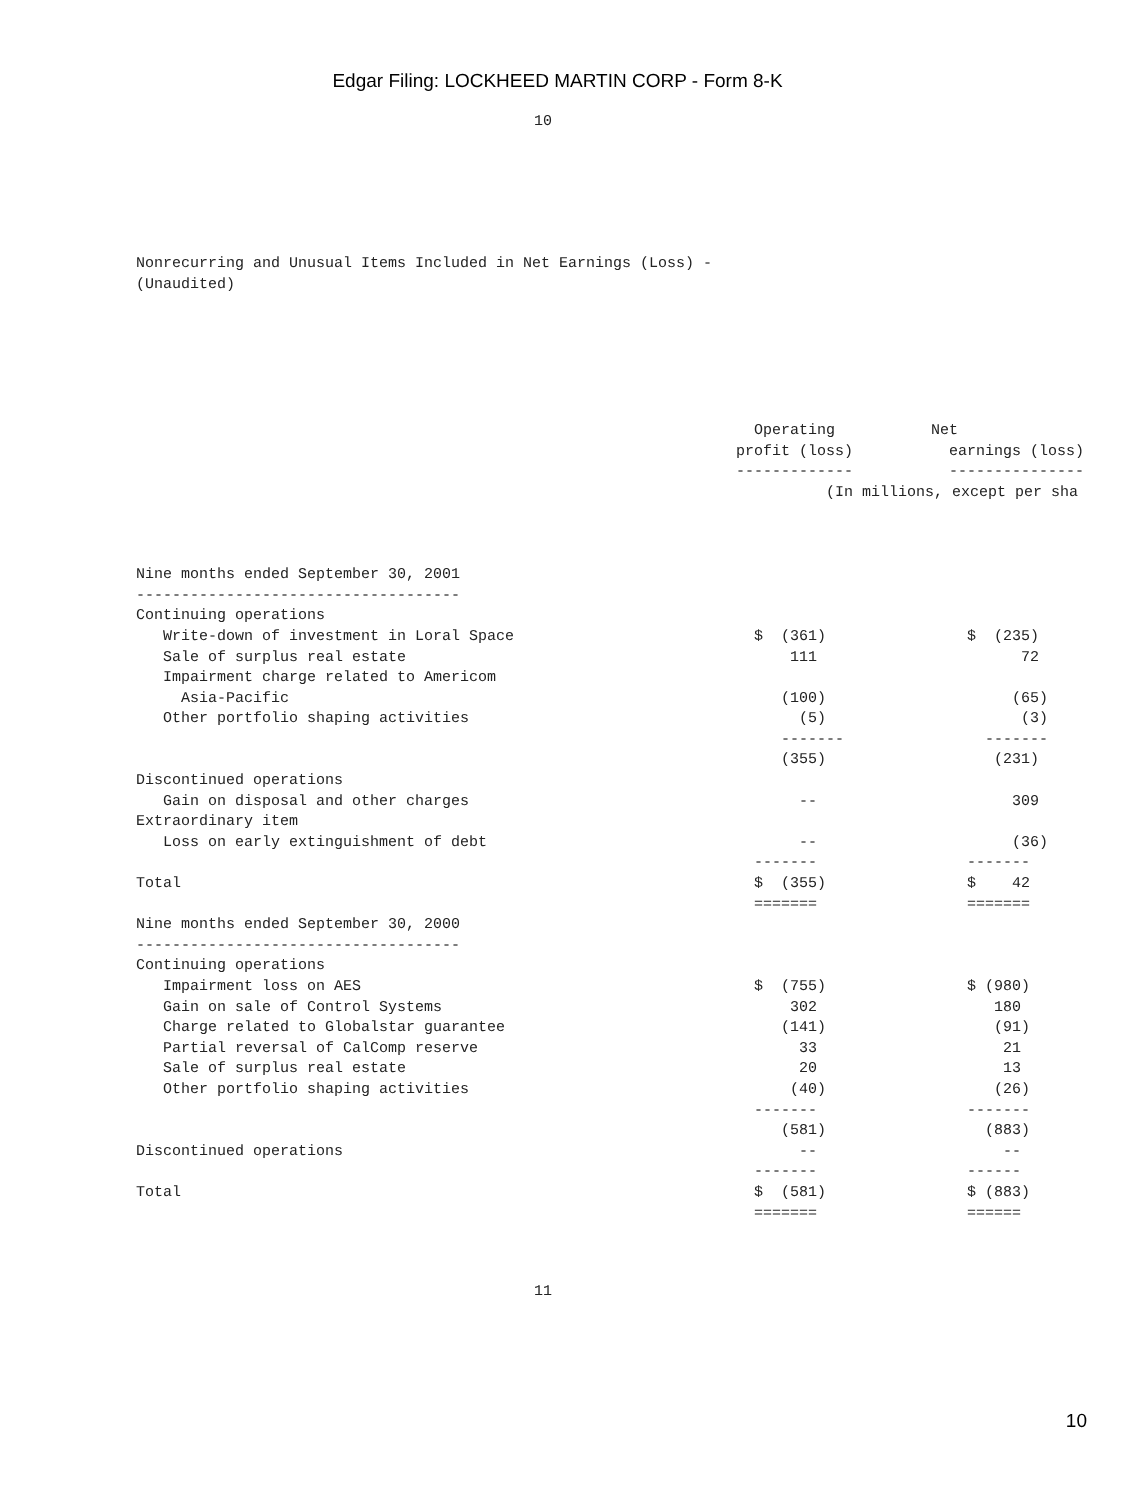Edgar Filing: LOCKHEED MARTIN CORP - Form 8-K
10
Nonrecurring and Unusual Items Included in Net Earnings (Loss) - (Unaudited)
| | Operating profit (loss) ------------- | Net earnings (loss) --------------- |
| --- | --- | --- |
| | (In millions, except per sha | |
| Nine months ended September 30, 2001 ------------------------------------ Continuing operations Write-down of investment in Loral Space Sale of surplus real estate Impairment charge related to Americom Asia-Pacific Other portfolio shaping activities Discontinued operations Gain on disposal and other charges Extraordinary item Loss on early extinguishment of debt Total Nine months ended September 30, 2000 ------------------------------------ Continuing operations Impairment loss on AES Gain on sale of Control Systems Charge related to Globalstar guarantee Partial reversal of CalComp reserve Sale of surplus real estate Other portfolio shaping activities Discontinued operations Total | $ (361) 111 (100) (5) ------- (355) -- -- ------- $ (355) ======= $ (755) 302 (141) 33 20 (40) ------- (581) -- ------- $ (581) ======= | $ (235) 72 (65) (3) ------- (231) 309 (36) ------- $ 42 ======= $ (980) 180 (91) 21 13 (26) ------- (883) -- ------ $ (883) ====== |
11
10